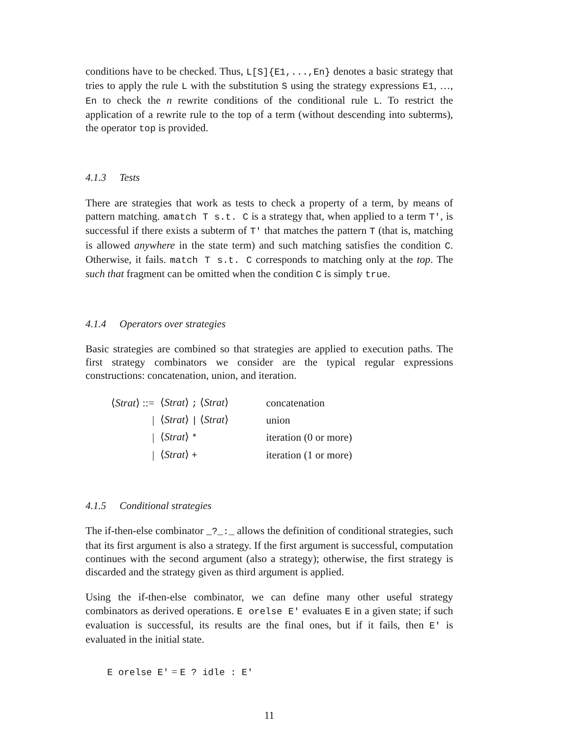conditions have to be checked. Thus, L[S]{E1,...,En} denotes a basic strategy that tries to apply the rule L with the substitution S using the strategy expressions E1, …, En to check the n rewrite conditions of the conditional rule L. To restrict the application of a rewrite rule to the top of a term (without descending into subterms), the operator top is provided.
4.1.3 Tests
There are strategies that work as tests to check a property of a term, by means of pattern matching. amatch T s.t. C is a strategy that, when applied to a term T', is successful if there exists a subterm of T' that matches the pattern T (that is, matching is allowed anywhere in the state term) and such matching satisfies the condition C. Otherwise, it fails. match T s.t. C corresponds to matching only at the top. The such that fragment can be omitted when the condition C is simply true.
4.1.4 Operators over strategies
Basic strategies are combined so that strategies are applied to execution paths. The first strategy combinators we consider are the typical regular expressions constructions: concatenation, union, and iteration.
| ⟨ Strat ⟩ ::= | ⟨ Strat ⟩ ; ⟨ Strat ⟩ | concatenation |
| / | ⟨ Strat ⟩ / ⟨ Strat ⟩ | union |
| / | ⟨ Strat ⟩ * | iteration (0 or more) |
| / | ⟨ Strat ⟩ + | iteration (1 or more) |
4.1.5 Conditional strategies
The if-then-else combinator _?_:_ allows the definition of conditional strategies, such that its first argument is also a strategy. If the first argument is successful, computation continues with the second argument (also a strategy); otherwise, the first strategy is discarded and the strategy given as third argument is applied.
Using the if-then-else combinator, we can define many other useful strategy combinators as derived operations. E orelse E' evaluates E in a given state; if such evaluation is successful, its results are the final ones, but if it fails, then E' is evaluated in the initial state.
E orelse E' = E ? idle : E'
11